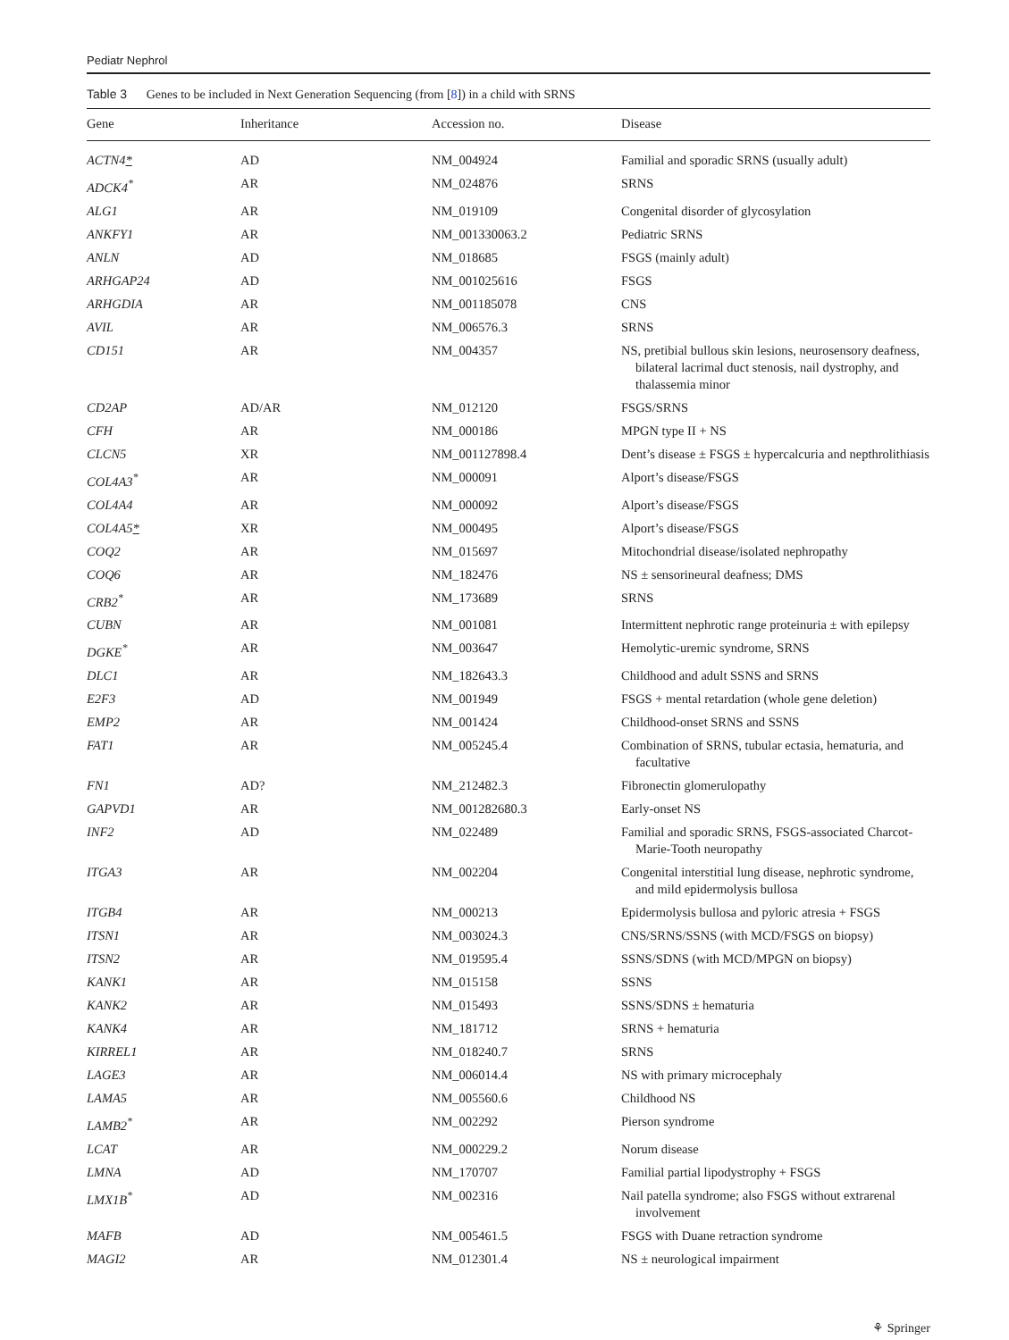Pediatr Nephrol
Table 3 Genes to be included in Next Generation Sequencing (from [8]) in a child with SRNS
| Gene | Inheritance | Accession no. | Disease |
| --- | --- | --- | --- |
| ACTN4 * | AD | NM_004924 | Familial and sporadic SRNS (usually adult) |
| ADCK4<sup>*</sup> | AR | NM_024876 | SRNS |
| ALG1 | AR | NM_019109 | Congenital disorder of glycosylation |
| ANKFY1 | AR | NM_001330063.2 | Pediatric SRNS |
| ANLN | AD | NM_018685 | FSGS (mainly adult) |
| ARHGAP24 | AD | NM_001025616 | FSGS |
| ARHGDIA | AR | NM_001185078 | CNS |
| AVIL | AR | NM_006576.3 | SRNS |
| CD151 | AR | NM_004357 | NS, pretibial bullous skin lesions, neurosensory deafness, bilateral lacrimal duct stenosis, nail dystrophy, and thalassemia minor |
| CD2AP | AD/AR | NM_012120 | FSGS/SRNS |
| CFH | AR | NM_000186 | MPGN type II + NS |
| CLCN5 | XR | NM_001127898.4 | Dent’s disease ± FSGS ± hypercalcuria and nepthrolithiasis |
| COL4A3<sup>*</sup> | AR | NM_000091 | Alport’s disease/FSGS |
| COL4A4 | AR | NM_000092 | Alport’s disease/FSGS |
| COL4A5 * | XR | NM_000495 | Alport’s disease/FSGS |
| COQ2 | AR | NM_015697 | Mitochondrial disease/isolated nephropathy |
| COQ6 | AR | NM_182476 | NS ± sensorineural deafness; DMS |
| CRB2<sup>*</sup> | AR | NM_173689 | SRNS |
| CUBN | AR | NM_001081 | Intermittent nephrotic range proteinuria ± with epilepsy |
| DGKE<sup>*</sup> | AR | NM_003647 | Hemolytic-uremic syndrome, SRNS |
| DLC1 | AR | NM_182643.3 | Childhood and adult SSNS and SRNS |
| E2F3 | AD | NM_001949 | FSGS + mental retardation (whole gene deletion) |
| EMP2 | AR | NM_001424 | Childhood-onset SRNS and SSNS |
| FAT1 | AR | NM_005245.4 | Combination of SRNS, tubular ectasia, hematuria, and facultative |
| FN1 | AD? | NM_212482.3 | Fibronectin glomerulopathy |
| GAPVD1 | AR | NM_001282680.3 | Early-onset NS |
| INF2 | AD | NM_022489 | Familial and sporadic SRNS, FSGS-associated Charcot-Marie-Tooth neuropathy |
| ITGA3 | AR | NM_002204 | Congenital interstitial lung disease, nephrotic syndrome, and mild epidermolysis bullosa |
| ITGB4 | AR | NM_000213 | Epidermolysis bullosa and pyloric atresia + FSGS |
| ITSN1 | AR | NM_003024.3 | CNS/SRNS/SSNS (with MCD/FSGS on biopsy) |
| ITSN2 | AR | NM_019595.4 | SSNS/SDNS (with MCD/MPGN on biopsy) |
| KANK1 | AR | NM_015158 | SSNS |
| KANK2 | AR | NM_015493 | SSNS/SDNS ± hematuria |
| KANK4 | AR | NM_181712 | SRNS + hematuria |
| KIRREL1 | AR | NM_018240.7 | SRNS |
| LAGE3 | AR | NM_006014.4 | NS with primary microcephaly |
| LAMA5 | AR | NM_005560.6 | Childhood NS |
| LAMB2<sup>*</sup> | AR | NM_002292 | Pierson syndrome |
| LCAT | AR | NM_000229.2 | Norum disease |
| LMNA | AD | NM_170707 | Familial partial lipodystrophy + FSGS |
| LMX1B<sup>*</sup> | AD | NM_002316 | Nail patella syndrome; also FSGS without extrarenal involvement |
| MAFB | AD | NM_005461.5 | FSGS with Duane retraction syndrome |
| MAGI2 | AR | NM_012301.4 | NS ± neurological impairment |
⚘ Springer